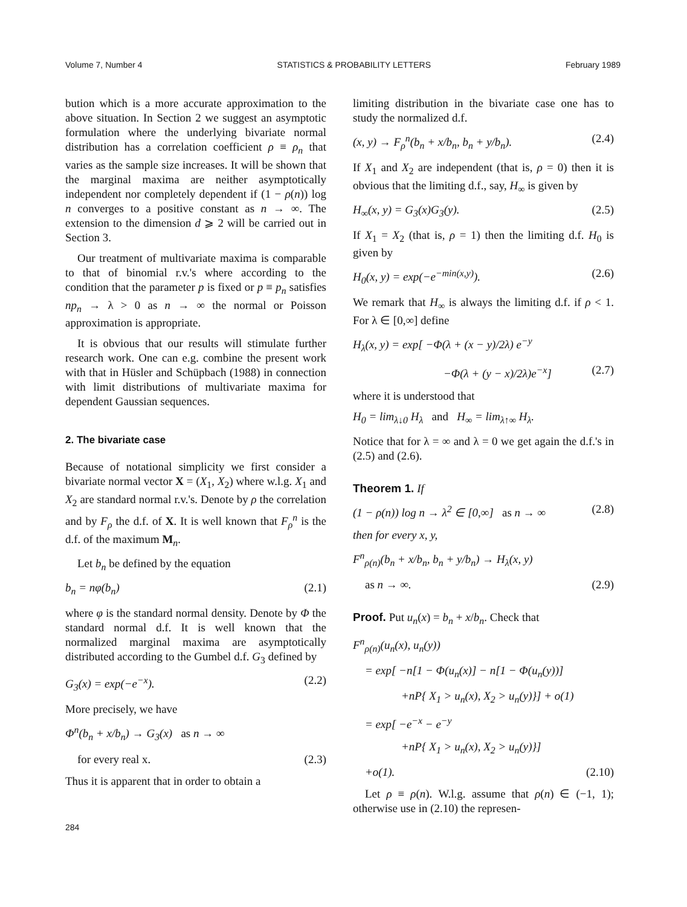Volume 7, Number 4 STATISTICS & PROBABILITY LETTERS February 1989
bution which is a more accurate approximation to the above situation. In Section 2 we suggest an asymptotic formulation where the underlying bivariate normal distribution has a correlation coefficient ρ ≡ ρ<sub>n</sub> that varies as the sample size increases. It will be shown that the marginal maxima are neither asymptotically independent nor completely dependent if (1 − ρ(n)) log n converges to a positive constant as n → ∞. The extension to the dimension d ⩾ 2 will be carried out in Section 3.
Our treatment of multivariate maxima is comparable to that of binomial r.v.'s where according to the condition that the parameter p is fixed or p ≡ p<sub>n</sub> satisfies np<sub>n</sub> → λ > 0 as n → ∞ the normal or Poisson approximation is appropriate.
It is obvious that our results will stimulate further research work. One can e.g. combine the present work with that in Hüsler and Schüpbach (1988) in connection with limit distributions of multivariate maxima for dependent Gaussian sequences.
2. The bivariate case
Because of notational simplicity we first consider a bivariate normal vector X = (X<sub>1</sub>, X<sub>2</sub>) where w.l.g. X<sub>1</sub> and X<sub>2</sub> are standard normal r.v.'s. Denote by ρ the correlation and by F<sub>ρ</sub> the d.f. of X. It is well known that F<sub>ρ</sub><sup>n</sup> is the d.f. of the maximum M<sub>n</sub>.
Let b<sub>n</sub> be defined by the equation
b<sub>n</sub> = nφ(b<sub>n</sub>) (2.1)
where φ is the standard normal density. Denote by Φ the standard normal d.f. It is well known that the normalized marginal maxima are asymptotically distributed according to the Gumbel d.f. G<sub>3</sub> defined by
G<sub>3</sub>(x) = exp(−e<sup>−x</sup>). (2.2)
More precisely, we have
Φ<sup>n</sup>(b<sub>n</sub> + x/b<sub>n</sub>) → G<sub>3</sub>(x) as n → ∞
for every real x. (2.3)
Thus it is apparent that in order to obtain a
limiting distribution in the bivariate case one has to study the normalized d.f.
(x, y) → F<sub>ρ</sub><sup>n</sup>(b<sub>n</sub> + x/b<sub>n</sub>, b<sub>n</sub> + y/b<sub>n</sub>). (2.4)
If X<sub>1</sub> and X<sub>2</sub> are independent (that is, ρ = 0) then it is obvious that the limiting d.f., say, H<sub>∞</sub> is given by
H<sub>∞</sub>(x, y) = G<sub>3</sub>(x)G<sub>3</sub>(y). (2.5)
If X<sub>1</sub> = X<sub>2</sub> (that is, ρ = 1) then the limiting d.f. H<sub>0</sub> is given by
H<sub>0</sub>(x, y) = exp(−e<sup>−min(x,y)</sup>). (2.6)
We remark that H<sub>∞</sub> is always the limiting d.f. if ρ < 1. For λ ∈ [0,∞] define
H<sub>λ</sub>(x, y) = exp[ −Φ(λ + (x − y)/2λ) e<sup>−y</sup>
−Φ(λ + (y − x)/2λ)e<sup>−x</sup>] (2.7)
where it is understood that
H<sub>0</sub> = lim<sub>λ↓0</sub> H<sub>λ</sub> and H<sub>∞</sub> = lim<sub>λ↑∞</sub> H<sub>λ</sub>.
Notice that for λ = ∞ and λ = 0 we get again the d.f.'s in (2.5) and (2.6).
Theorem 1. If
(1 − ρ(n)) log n → λ<sup>2</sup> ∈ [0,∞] as n → ∞ (2.8)
then for every x, y,
F<sup>n</sup><sub>ρ(n)</sub>(b<sub>n</sub> + x/b<sub>n</sub>, b<sub>n</sub> + y/b<sub>n</sub>) → H<sub>λ</sub>(x, y)
as n → ∞. (2.9)
Proof. Put u<sub>n</sub>(x) = b<sub>n</sub> + x/b<sub>n</sub>. Check that
F<sup>n</sup><sub>ρ(n)</sub>(u<sub>n</sub>(x), u<sub>n</sub>(y))
= exp[ −n[1 − Φ(u<sub>n</sub>(x)] − n[1 − Φ(u<sub>n</sub>(y))]
+nP{ X<sub>1</sub> > u<sub>n</sub>(x), X<sub>2</sub> > u<sub>n</sub>(y)}] + o(1)
= exp[ −e<sup>−x</sup> − e<sup>−y</sup>
+nP{ X<sub>1</sub> > u<sub>n</sub>(x), X<sub>2</sub> > u<sub>n</sub>(y)}]
+o(1). (2.10)
Let ρ ≡ ρ(n). W.l.g. assume that ρ(n) ∈ (−1, 1); otherwise use in (2.10) the represen-
284